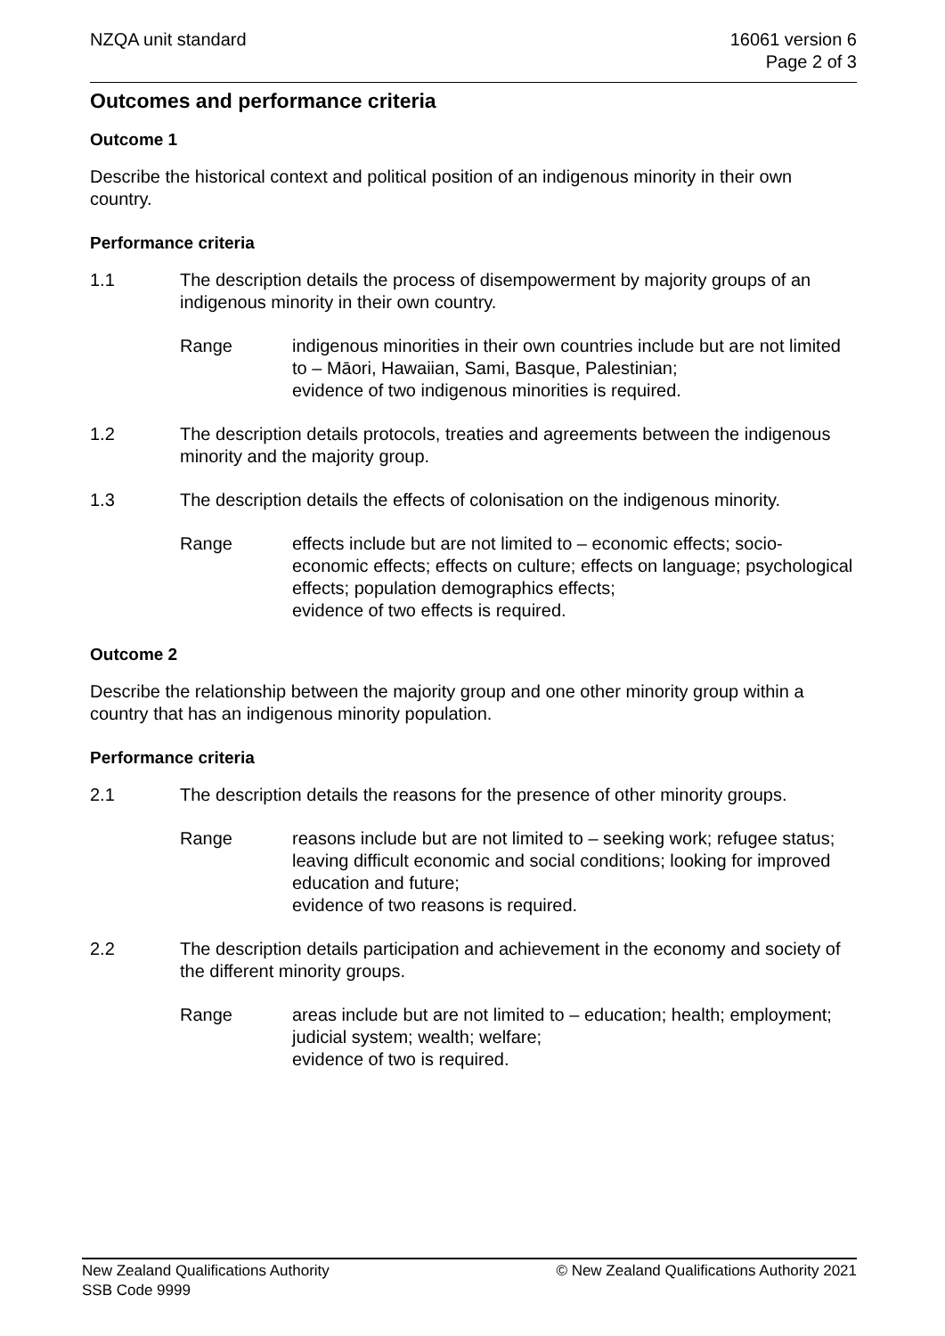NZQA unit standard 16061 version 6
Page 2 of 3
Outcomes and performance criteria
Outcome 1
Describe the historical context and political position of an indigenous minority in their own country.
Performance criteria
1.1 The description details the process of disempowerment by majority groups of an indigenous minority in their own country.
Range indigenous minorities in their own countries include but are not limited to – Māori, Hawaiian, Sami, Basque, Palestinian;
evidence of two indigenous minorities is required.
1.2 The description details protocols, treaties and agreements between the indigenous minority and the majority group.
1.3 The description details the effects of colonisation on the indigenous minority.
Range effects include but are not limited to – economic effects; socio-economic effects; effects on culture; effects on language; psychological effects; population demographics effects;
evidence of two effects is required.
Outcome 2
Describe the relationship between the majority group and one other minority group within a country that has an indigenous minority population.
Performance criteria
2.1 The description details the reasons for the presence of other minority groups.
Range reasons include but are not limited to – seeking work; refugee status; leaving difficult economic and social conditions; looking for improved education and future;
evidence of two reasons is required.
2.2 The description details participation and achievement in the economy and society of the different minority groups.
Range areas include but are not limited to – education; health; employment; judicial system; wealth; welfare;
evidence of two is required.
New Zealand Qualifications Authority
SSB Code 9999
© New Zealand Qualifications Authority 2021